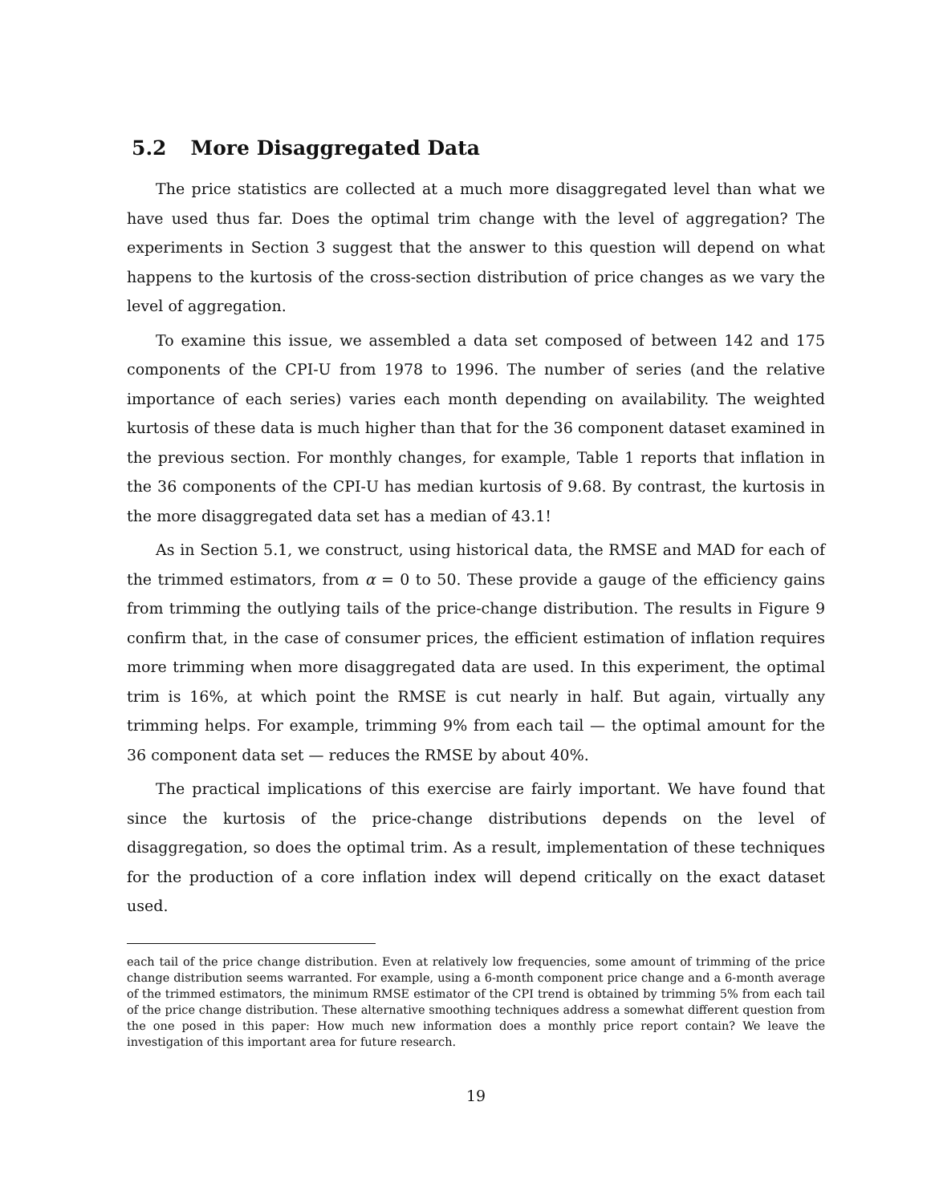5.2 More Disaggregated Data
The price statistics are collected at a much more disaggregated level than what we have used thus far. Does the optimal trim change with the level of aggregation? The experiments in Section 3 suggest that the answer to this question will depend on what happens to the kurtosis of the cross-section distribution of price changes as we vary the level of aggregation.
To examine this issue, we assembled a data set composed of between 142 and 175 components of the CPI-U from 1978 to 1996. The number of series (and the relative importance of each series) varies each month depending on availability. The weighted kurtosis of these data is much higher than that for the 36 component dataset examined in the previous section. For monthly changes, for example, Table 1 reports that inflation in the 36 components of the CPI-U has median kurtosis of 9.68. By contrast, the kurtosis in the more disaggregated data set has a median of 43.1!
As in Section 5.1, we construct, using historical data, the RMSE and MAD for each of the trimmed estimators, from α = 0 to 50. These provide a gauge of the efficiency gains from trimming the outlying tails of the price-change distribution. The results in Figure 9 confirm that, in the case of consumer prices, the efficient estimation of inflation requires more trimming when more disaggregated data are used. In this experiment, the optimal trim is 16%, at which point the RMSE is cut nearly in half. But again, virtually any trimming helps. For example, trimming 9% from each tail — the optimal amount for the 36 component data set — reduces the RMSE by about 40%.
The practical implications of this exercise are fairly important. We have found that since the kurtosis of the price-change distributions depends on the level of disaggregation, so does the optimal trim. As a result, implementation of these techniques for the production of a core inflation index will depend critically on the exact dataset used.
each tail of the price change distribution. Even at relatively low frequencies, some amount of trimming of the price change distribution seems warranted. For example, using a 6-month component price change and a 6-month average of the trimmed estimators, the minimum RMSE estimator of the CPI trend is obtained by trimming 5% from each tail of the price change distribution. These alternative smoothing techniques address a somewhat different question from the one posed in this paper: How much new information does a monthly price report contain? We leave the investigation of this important area for future research.
19